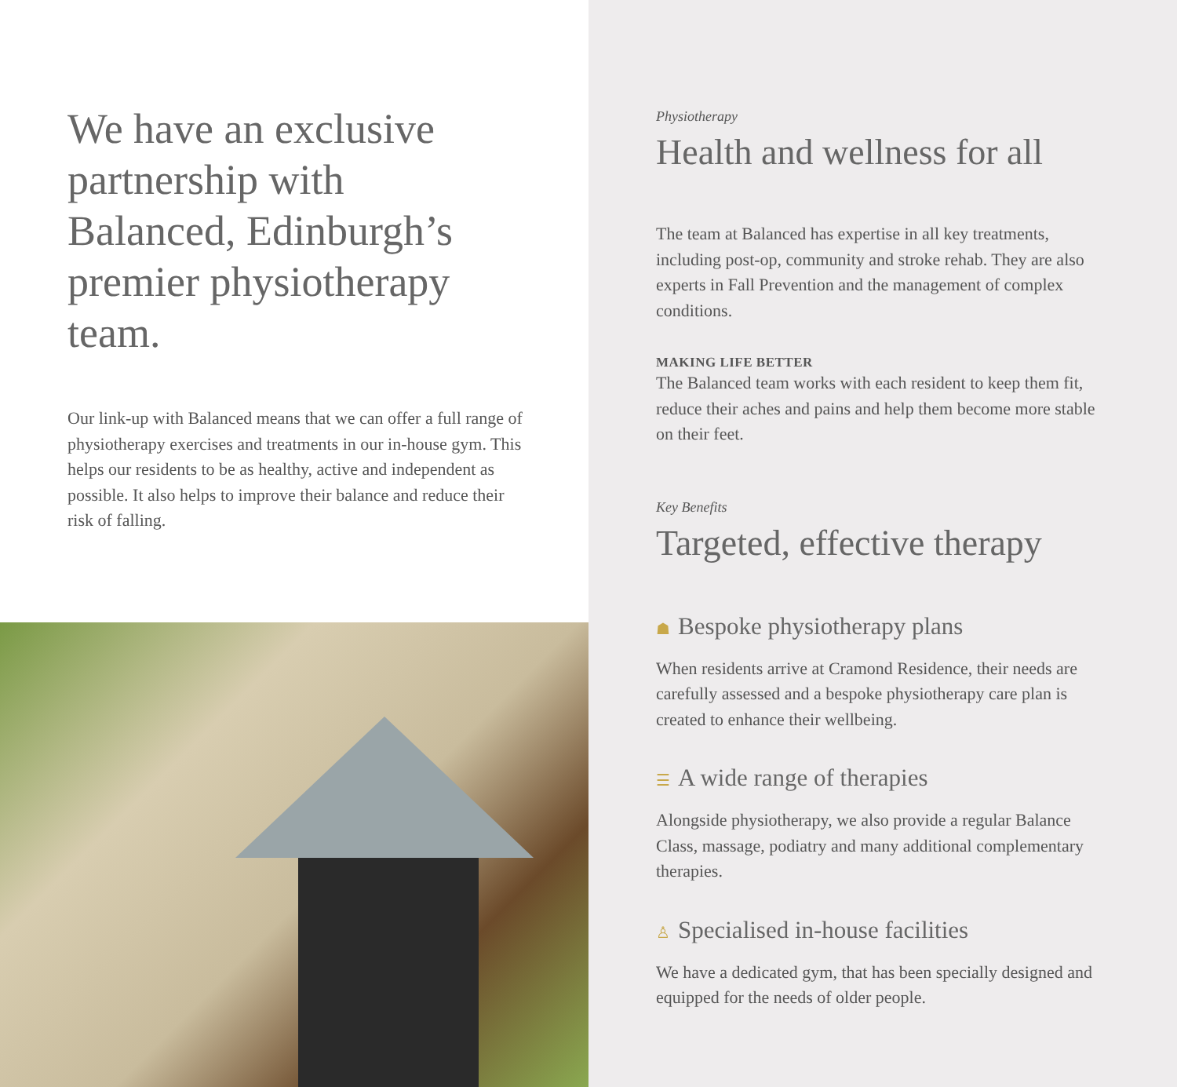We have an exclusive partnership with Balanced, Edinburgh’s premier physiotherapy team.
Our link-up with Balanced means that we can offer a full range of physiotherapy exercises and treatments in our in-house gym. This helps our residents to be as healthy, active and independent as possible. It also helps to improve their balance and reduce their risk of falling.
Physiotherapy
Health and wellness for all
The team at Balanced has expertise in all key treatments, including post-op, community and stroke rehab. They are also experts in Fall Prevention and the management of complex conditions.
MAKING LIFE BETTER
The Balanced team works with each resident to keep them fit, reduce their aches and pains and help them become more stable on their feet.
Key Benefits
Targeted, effective therapy
☗ Bespoke physiotherapy plans
When residents arrive at Cramond Residence, their needs are carefully assessed and a bespoke physiotherapy care plan is created to enhance their wellbeing.
☰ A wide range of therapies
Alongside physiotherapy, we also provide a regular Balance Class, massage, podiatry and many additional complementary therapies.
♙ Specialised in-house facilities
We have a dedicated gym, that has been specially designed and equipped for the needs of older people.